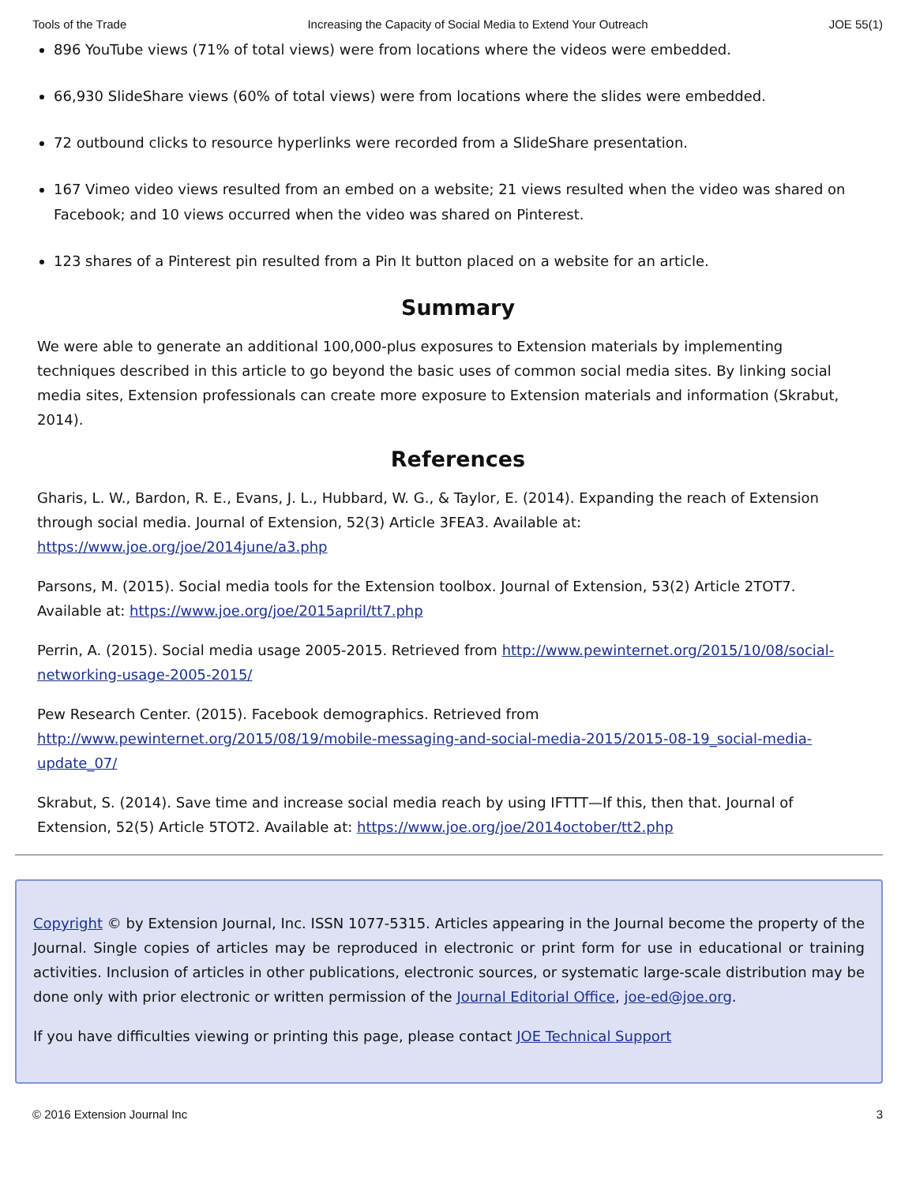Tools of the Trade Increasing the Capacity of Social Media to Extend Your Outreach JOE 55(1)
896 YouTube views (71% of total views) were from locations where the videos were embedded.
66,930 SlideShare views (60% of total views) were from locations where the slides were embedded.
72 outbound clicks to resource hyperlinks were recorded from a SlideShare presentation.
167 Vimeo video views resulted from an embed on a website; 21 views resulted when the video was shared on Facebook; and 10 views occurred when the video was shared on Pinterest.
123 shares of a Pinterest pin resulted from a Pin It button placed on a website for an article.
Summary
We were able to generate an additional 100,000-plus exposures to Extension materials by implementing techniques described in this article to go beyond the basic uses of common social media sites. By linking social media sites, Extension professionals can create more exposure to Extension materials and information (Skrabut, 2014).
References
Gharis, L. W., Bardon, R. E., Evans, J. L., Hubbard, W. G., & Taylor, E. (2014). Expanding the reach of Extension through social media. Journal of Extension, 52(3) Article 3FEA3. Available at: https://www.joe.org/joe/2014june/a3.php
Parsons, M. (2015). Social media tools for the Extension toolbox. Journal of Extension, 53(2) Article 2TOT7. Available at: https://www.joe.org/joe/2015april/tt7.php
Perrin, A. (2015). Social media usage 2005-2015. Retrieved from http://www.pewinternet.org/2015/10/08/social-networking-usage-2005-2015/
Pew Research Center. (2015). Facebook demographics. Retrieved from http://www.pewinternet.org/2015/08/19/mobile-messaging-and-social-media-2015/2015-08-19_social-media-update_07/
Skrabut, S. (2014). Save time and increase social media reach by using IFTTT—If this, then that. Journal of Extension, 52(5) Article 5TOT2. Available at: https://www.joe.org/joe/2014october/tt2.php
Copyright © by Extension Journal, Inc. ISSN 1077-5315. Articles appearing in the Journal become the property of the Journal. Single copies of articles may be reproduced in electronic or print form for use in educational or training activities. Inclusion of articles in other publications, electronic sources, or systematic large-scale distribution may be done only with prior electronic or written permission of the Journal Editorial Office, joe-ed@joe.org.
If you have difficulties viewing or printing this page, please contact JOE Technical Support
© 2016 Extension Journal Inc 3